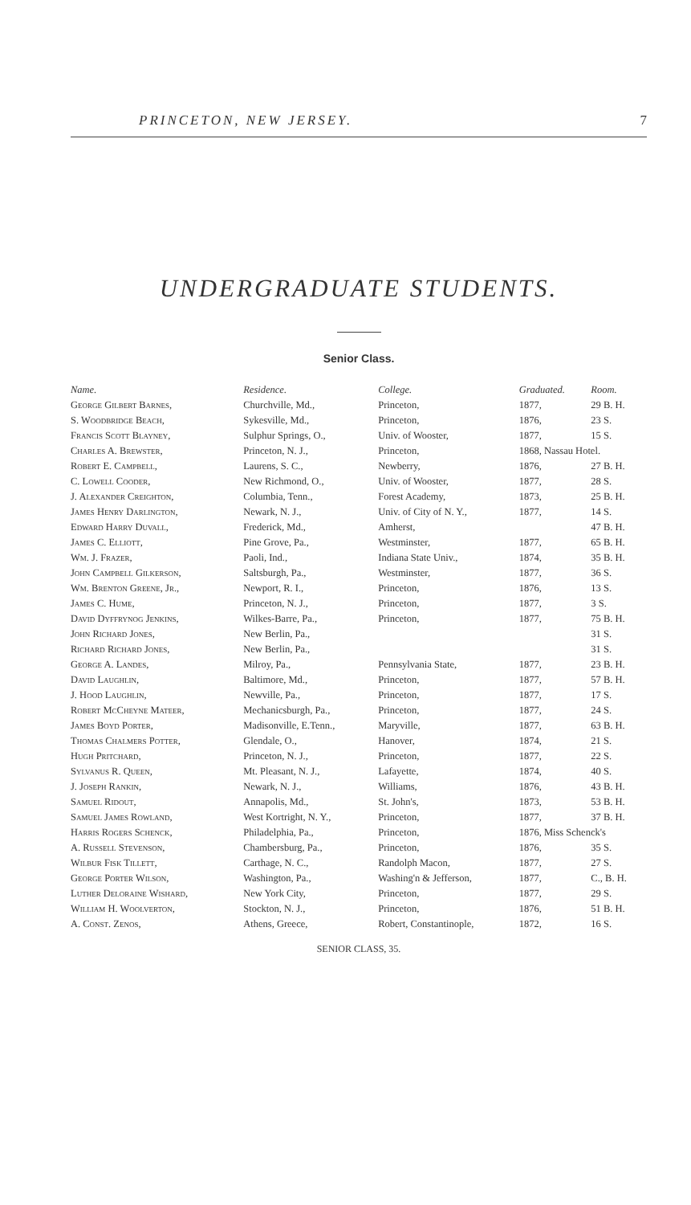PRINCETON, NEW JERSEY. 7
UNDERGRADUATE STUDENTS.
Senior Class.
| Name. | Residence. | College. | Graduated. | Room. |
| --- | --- | --- | --- | --- |
| George Gilbert Barnes, | Churchville, Md., | Princeton, | 1877, | 29 B. H. |
| S. Woodbridge Beach, | Sykesville, Md., | Princeton, | 1876, | 23 S. |
| Francis Scott Blayney, | Sulphur Springs, O., | Univ. of Wooster, | 1877, | 15 S. |
| Charles A. Brewster, | Princeton, N. J., | Princeton, | 1868, Nassau Hotel. | |
| Robert E. Campbell, | Laurens, S. C., | Newberry, | 1876, | 27 B. H. |
| C. Lowell Cooder, | New Richmond, O., | Univ. of Wooster, | 1877, | 28 S. |
| J. Alexander Creighton, | Columbia, Tenn., | Forest Academy, | 1873, | 25 B. H. |
| James Henry Darlington, | Newark, N. J., | Univ. of City of N. Y., | 1877, | 14 S. |
| Edward Harry Duvall, | Frederick, Md., | Amherst, | | 47 B. H. |
| James C. Elliott, | Pine Grove, Pa., | Westminster, | 1877, | 65 B. H. |
| Wm. J. Frazer, | Paoli, Ind., | Indiana State Univ., | 1874, | 35 B. H. |
| John Campbell Gilkerson, | Saltsburgh, Pa., | Westminster, | 1877, | 36 S. |
| Wm. Brenton Greene, Jr., | Newport, R. I., | Princeton, | 1876, | 13 S. |
| James C. Hume, | Princeton, N. J., | Princeton, | 1877, | 3 S. |
| David Dyffrynog Jenkins, | Wilkes-Barre, Pa., | Princeton, | 1877, | 75 B. H. |
| John Richard Jones, | New Berlin, Pa., | | | 31 S. |
| Richard Richard Jones, | New Berlin, Pa., | | | 31 S. |
| George A. Landes, | Milroy, Pa., | Pennsylvania State, | 1877, | 23 B. H. |
| David Laughlin, | Baltimore, Md., | Princeton, | 1877, | 57 B. H. |
| J. Hood Laughlin, | Newville, Pa., | Princeton, | 1877, | 17 S. |
| Robert McCheyne Mateer, | Mechanicsburgh, Pa., | Princeton, | 1877, | 24 S. |
| James Boyd Porter, | Madisonville, E.Tenn., | Maryville, | 1877, | 63 B. H. |
| Thomas Chalmers Potter, | Glendale, O., | Hanover, | 1874, | 21 S. |
| Hugh Pritchard, | Princeton, N. J., | Princeton, | 1877, | 22 S. |
| Sylvanus R. Queen, | Mt. Pleasant, N. J., | Lafayette, | 1874, | 40 S. |
| J. Joseph Rankin, | Newark, N. J., | Williams, | 1876, | 43 B. H. |
| Samuel Ridout, | Annapolis, Md., | St. John's, | 1873, | 53 B. H. |
| Samuel James Rowland, | West Kortright, N. Y., | Princeton, | 1877, | 37 B. H. |
| Harris Rogers Schenck, | Philadelphia, Pa., | Princeton, | 1876, Miss Schenck's | |
| A. Russell Stevenson, | Chambersburg, Pa., | Princeton, | 1876, | 35 S. |
| Wilbur Fisk Tillett, | Carthage, N. C., | Randolph Macon, | 1877, | 27 S. |
| George Porter Wilson, | Washington, Pa., | Washing'n & Jefferson, | 1877, | C., B. H. |
| Luther Deloraine Wishard, | New York City, | Princeton, | 1877, | 29 S. |
| William H. Woolverton, | Stockton, N. J., | Princeton, | 1876, | 51 B. H. |
| A. Const. Zenos, | Athens, Greece, | Robert, Constantinople, | 1872, | 16 S. |
SENIOR CLASS, 35.